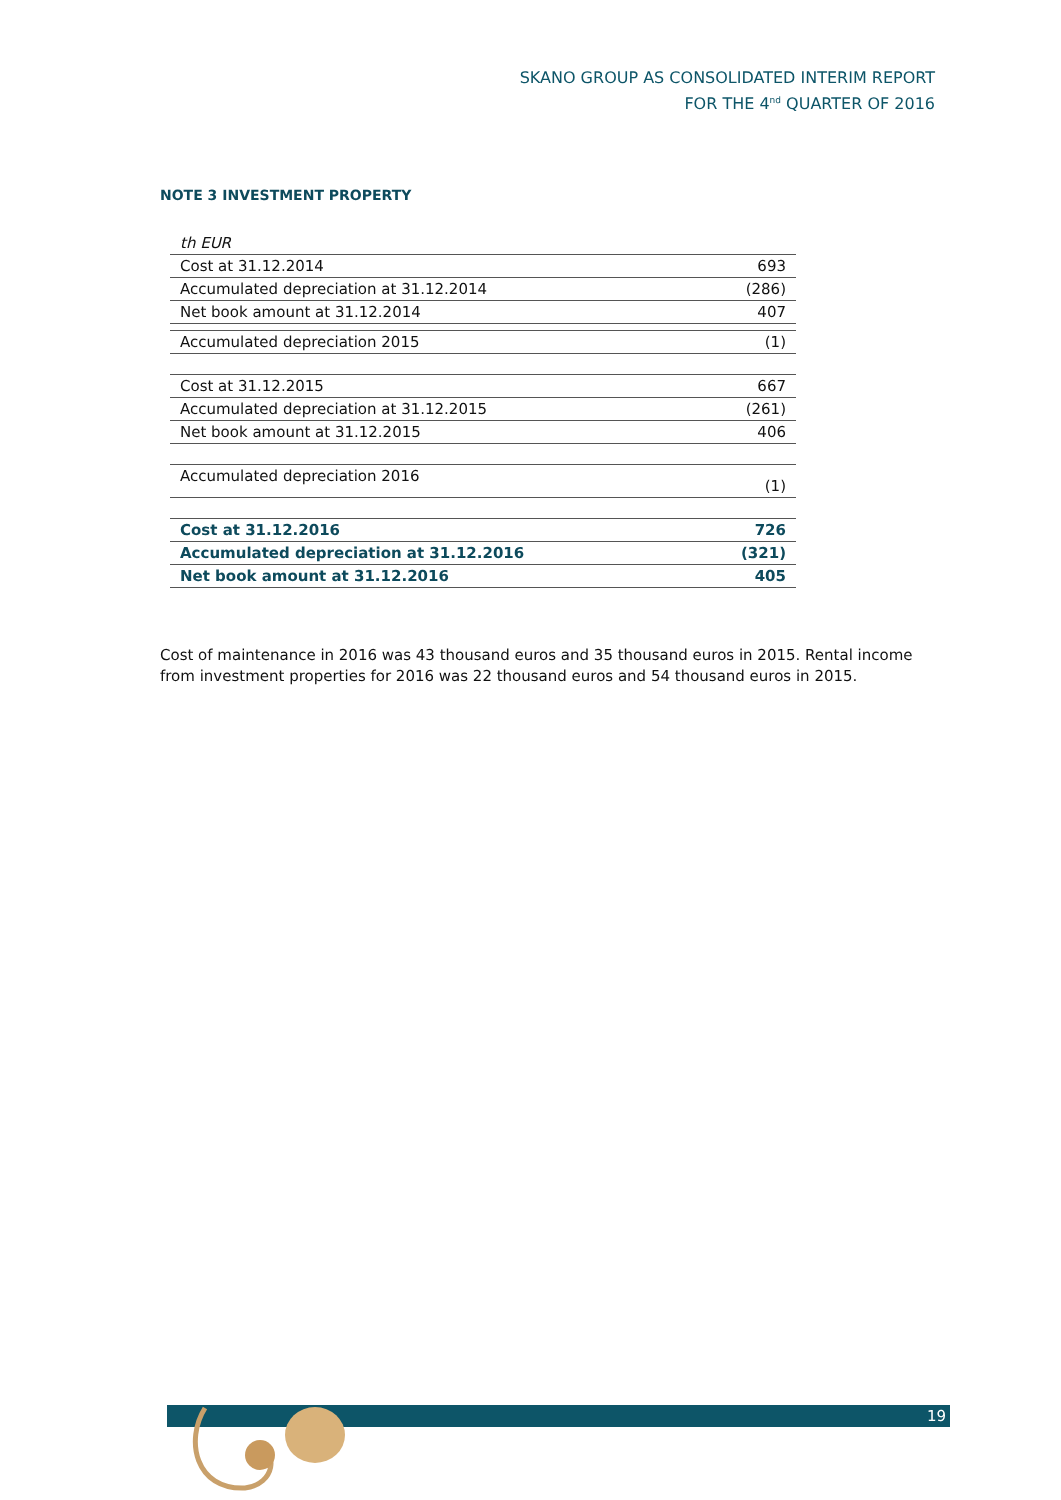SKANO GROUP AS CONSOLIDATED INTERIM REPORT
FOR THE 4<sup>nd</sup> QUARTER OF 2016
NOTE 3 INVESTMENT PROPERTY
| th EUR | |
| Cost at 31.12.2014 | 693 |
| Accumulated depreciation at 31.12.2014 | (286) |
| Net book amount at 31.12.2014 | 407 |
| Accumulated depreciation 2015 | (1) |
| Cost at 31.12.2015 | 667 |
| Accumulated depreciation at 31.12.2015 | (261) |
| Net book amount at 31.12.2015 | 406 |
| Accumulated depreciation 2016 | (1) |
| Cost at 31.12.2016 | 726 |
| Accumulated depreciation at 31.12.2016 | (321) |
| Net book amount at 31.12.2016 | 405 |
Cost of maintenance in 2016 was 43 thousand euros and 35 thousand euros in 2015. Rental income from investment properties for 2016 was 22 thousand euros and 54 thousand euros in 2015.
19